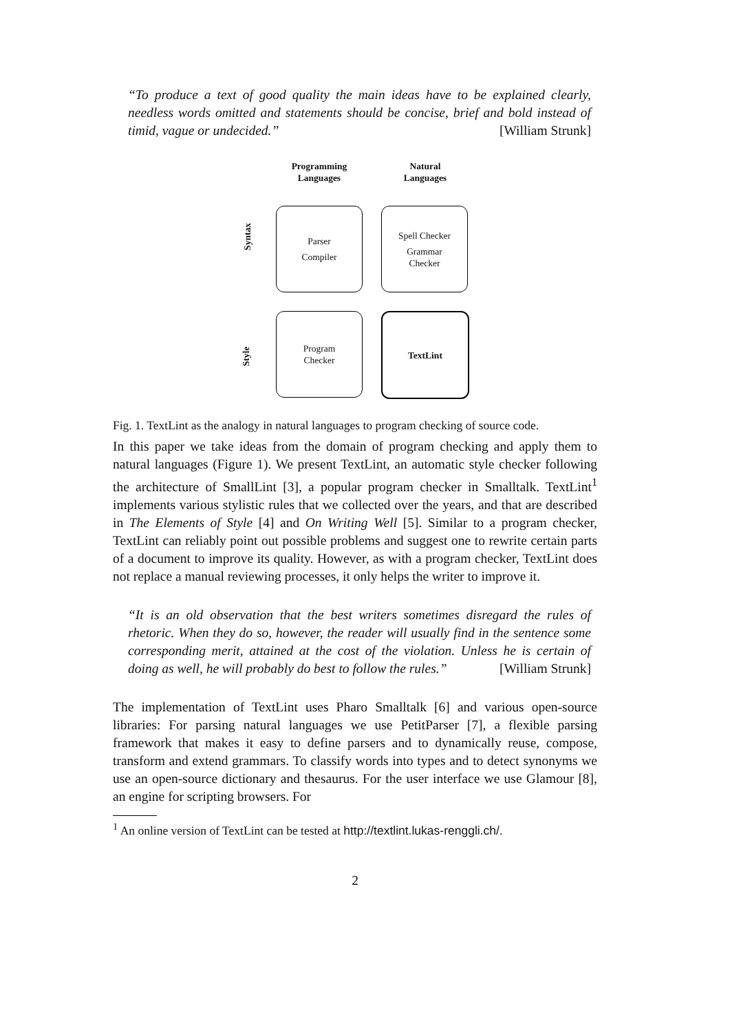“To produce a text of good quality the main ideas have to be explained clearly, needless words omitted and statements should be concise, brief and bold instead of timid, vague or undecided.” [William Strunk]
Programming
Languages
Natural
Languages
Syntax
Parser
Compiler
Spell Checker
Grammar
Checker
Style
Program
Checker
TextLint
Fig. 1. TextLint as the analogy in natural languages to program checking of source code.
In this paper we take ideas from the domain of program checking and apply them to natural languages (Figure 1). We present TextLint, an automatic style checker following the architecture of SmallLint [3], a popular program checker in Smalltalk. TextLint<sup>1</sup> implements various stylistic rules that we collected over the years, and that are described in The Elements of Style [4] and On Writing Well [5]. Similar to a program checker, TextLint can reliably point out possible problems and suggest one to rewrite certain parts of a document to improve its quality. However, as with a program checker, TextLint does not replace a manual reviewing processes, it only helps the writer to improve it.
“It is an old observation that the best writers sometimes disregard the rules of rhetoric. When they do so, however, the reader will usually find in the sentence some corresponding merit, attained at the cost of the violation. Unless he is certain of doing as well, he will probably do best to follow the rules.” [William Strunk]
The implementation of TextLint uses Pharo Smalltalk [6] and various open-source libraries: For parsing natural languages we use PetitParser [7], a flexible parsing framework that makes it easy to define parsers and to dynamically reuse, compose, transform and extend grammars. To classify words into types and to detect synonyms we use an open-source dictionary and thesaurus. For the user interface we use Glamour [8], an engine for scripting browsers. For
<sup>1</sup> An online version of TextLint can be tested at http://textlint.lukas-renggli.ch/.
2